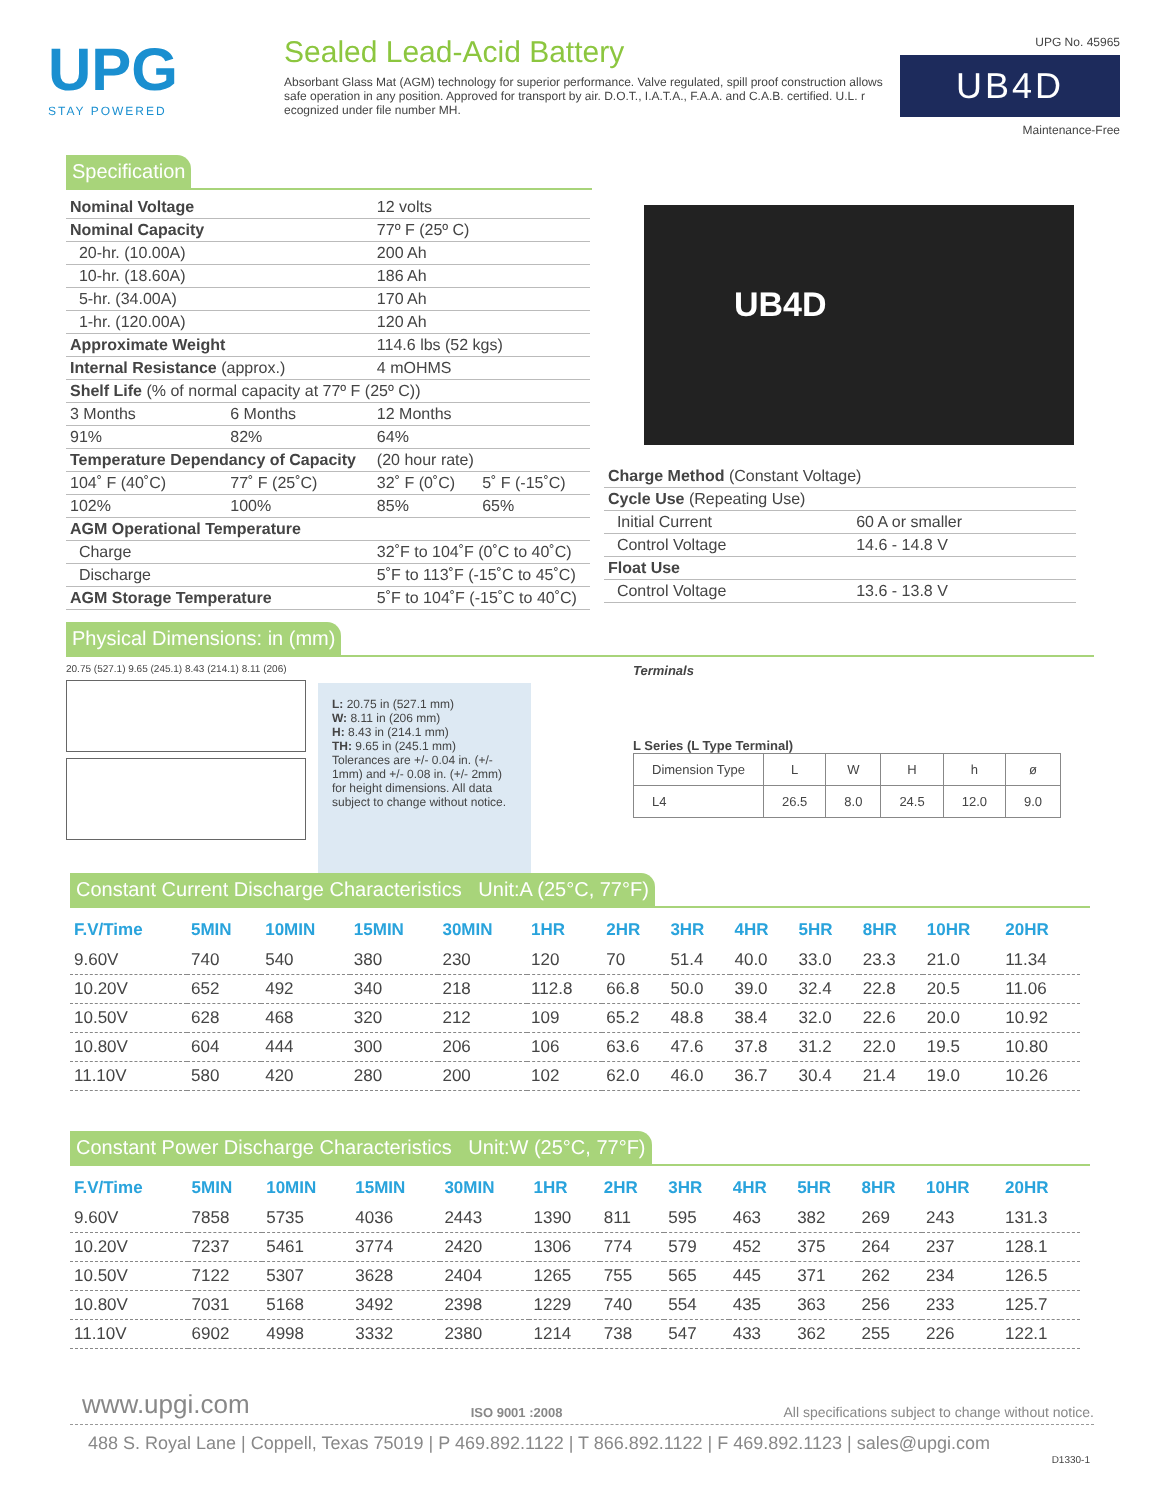UPG
STAY POWERED
Sealed Lead-Acid Battery
Absorbant Glass Mat (AGM) technology for superior performance. Valve regulated, spill proof construction allows safe operation in any position. Approved for transport by air. D.O.T., I.A.T.A., F.A.A. and C.A.B. certified. U.L. r ecognized under file number MH.
UPG No. 45965
UB4D
Maintenance-Free
Specification
| Nominal Voltage | | 12 volts | |
| Nominal Capacity | | 77º F (25º C) | |
| 20-hr. (10.00A) | | 200 Ah | |
| 10-hr. (18.60A) | | 186 Ah | |
| 5-hr. (34.00A) | | 170 Ah | |
| 1-hr. (120.00A) | | 120 Ah | |
| Approximate Weight | | 114.6 lbs (52 kgs) | |
| Internal Resistance (approx.) | | 4 mOHMS | |
| Shelf Life (% of normal capacity at 77º F (25º C)) | | | |
| 3 Months | 6 Months | 12 Months | |
| 91% | 82% | 64% | |
| Temperature Dependancy of Capacity | | (20 hour rate) | |
| 104˚ F (40˚C) | 77˚ F (25˚C) | 32˚ F (0˚C) | 5˚ F (-15˚C) |
| 102% | 100% | 85% | 65% |
| AGM Operational Temperature | | | |
| Charge | | 32˚F to 104˚F (0˚C to 40˚C) | |
| Discharge | | 5˚F to 113˚F (-15˚C to 45˚C) | |
| AGM Storage Temperature | | 5˚F to 104˚F (-15˚C to 40˚C) | |
UB4D
| Charge Method (Constant Voltage) | |
| Cycle Use (Repeating Use) | |
| Initial Current | 60 A or smaller |
| Control Voltage | 14.6 - 14.8 V |
| Float Use | |
| Control Voltage | 13.6 - 13.8 V |
Physical Dimensions: in (mm)
20.75 (527.1) 9.65 (245.1) 8.43 (214.1) 8.11 (206)
L: 20.75 in (527.1 mm)
W: 8.11 in (206 mm)
H: 8.43 in (214.1 mm)
TH: 9.65 in (245.1 mm)
Tolerances are +/- 0.04 in. (+/- 1mm) and +/- 0.08 in. (+/- 2mm) for height dimensions. All data subject to change without notice.
Terminals
L Series (L Type Terminal)
| Dimension Type | L | W | H | h | ø |
| --- | --- | --- | --- | --- | --- |
| L4 | 26.5 | 8.0 | 24.5 | 12.0 | 9.0 |
Constant Current Discharge Characteristics Unit:A (25°C, 77°F)
| F.V/Time | 5MIN | 10MIN | 15MIN | 30MIN | 1HR | 2HR | 3HR | 4HR | 5HR | 8HR | 10HR | 20HR |
| --- | --- | --- | --- | --- | --- | --- | --- | --- | --- | --- | --- | --- |
| 9.60V | 740 | 540 | 380 | 230 | 120 | 70 | 51.4 | 40.0 | 33.0 | 23.3 | 21.0 | 11.34 |
| 10.20V | 652 | 492 | 340 | 218 | 112.8 | 66.8 | 50.0 | 39.0 | 32.4 | 22.8 | 20.5 | 11.06 |
| 10.50V | 628 | 468 | 320 | 212 | 109 | 65.2 | 48.8 | 38.4 | 32.0 | 22.6 | 20.0 | 10.92 |
| 10.80V | 604 | 444 | 300 | 206 | 106 | 63.6 | 47.6 | 37.8 | 31.2 | 22.0 | 19.5 | 10.80 |
| 11.10V | 580 | 420 | 280 | 200 | 102 | 62.0 | 46.0 | 36.7 | 30.4 | 21.4 | 19.0 | 10.26 |
Constant Power Discharge Characteristics Unit:W (25°C, 77°F)
| F.V/Time | 5MIN | 10MIN | 15MIN | 30MIN | 1HR | 2HR | 3HR | 4HR | 5HR | 8HR | 10HR | 20HR |
| --- | --- | --- | --- | --- | --- | --- | --- | --- | --- | --- | --- | --- |
| 9.60V | 7858 | 5735 | 4036 | 2443 | 1390 | 811 | 595 | 463 | 382 | 269 | 243 | 131.3 |
| 10.20V | 7237 | 5461 | 3774 | 2420 | 1306 | 774 | 579 | 452 | 375 | 264 | 237 | 128.1 |
| 10.50V | 7122 | 5307 | 3628 | 2404 | 1265 | 755 | 565 | 445 | 371 | 262 | 234 | 126.5 |
| 10.80V | 7031 | 5168 | 3492 | 2398 | 1229 | 740 | 554 | 435 | 363 | 256 | 233 | 125.7 |
| 11.10V | 6902 | 4998 | 3332 | 2380 | 1214 | 738 | 547 | 433 | 362 | 255 | 226 | 122.1 |
www.upgi.com ISO 9001 :2008 All specifications subject to change without notice.
488 S. Royal Lane | Coppell, Texas 75019 | P 469.892.1122 | T 866.892.1122 | F 469.892.1123 | sales@upgi.com
D1330-1